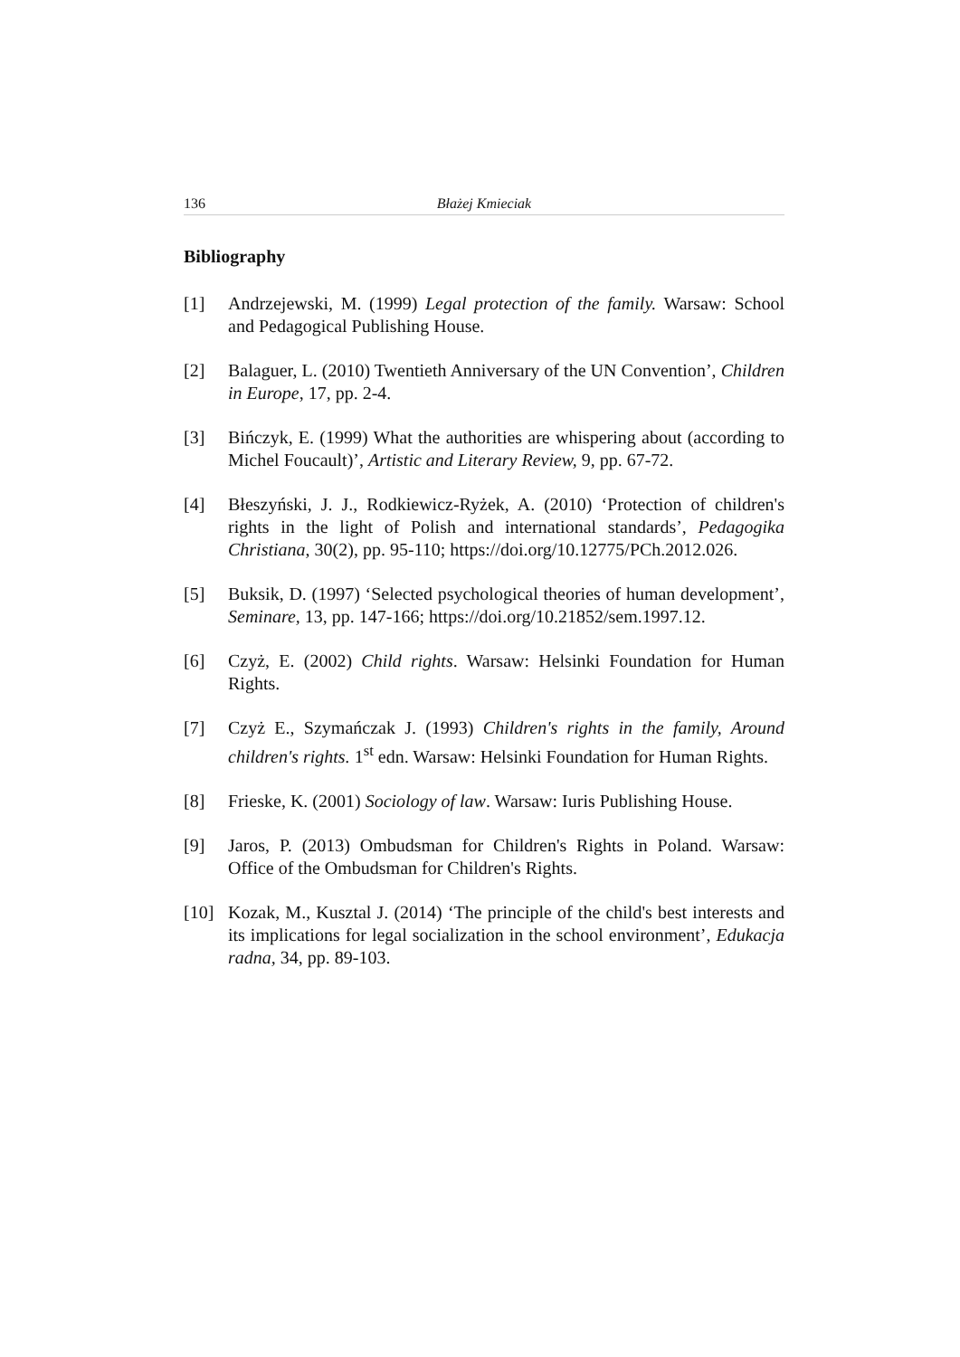136 Błażej Kmieciak
Bibliography
[1] Andrzejewski, M. (1999) Legal protection of the family. Warsaw: School and Pedagogical Publishing House.
[2] Balaguer, L. (2010) Twentieth Anniversary of the UN Convention’, Children in Europe, 17, pp. 2-4.
[3] Bińczyk, E. (1999) What the authorities are whispering about (according to Michel Foucault)’, Artistic and Literary Review, 9, pp. 67-72.
[4] Błeszyński, J. J., Rodkiewicz-Ryżek, A. (2010) ‘Protection of children's rights in the light of Polish and international standards’, Pedagogika Christiana, 30(2), pp. 95-110; https://doi.org/10.12775/PCh.2012.026.
[5] Buksik, D. (1997) ‘Selected psychological theories of human development’, Seminare, 13, pp. 147-166; https://doi.org/10.21852/sem.1997.12.
[6] Czyż, E. (2002) Child rights. Warsaw: Helsinki Foundation for Human Rights.
[7] Czyż E., Szymańczak J. (1993) Children's rights in the family, Around children's rights. 1<sup>st</sup> edn. Warsaw: Helsinki Foundation for Human Rights.
[8] Frieske, K. (2001) Sociology of law. Warsaw: Iuris Publishing House.
[9] Jaros, P. (2013) Ombudsman for Children's Rights in Poland. Warsaw: Office of the Ombudsman for Children's Rights.
[10] Kozak, M., Kusztal J. (2014) ‘The principle of the child's best interests and its implications for legal socialization in the school environment’, Edukacja radna, 34, pp. 89-103.